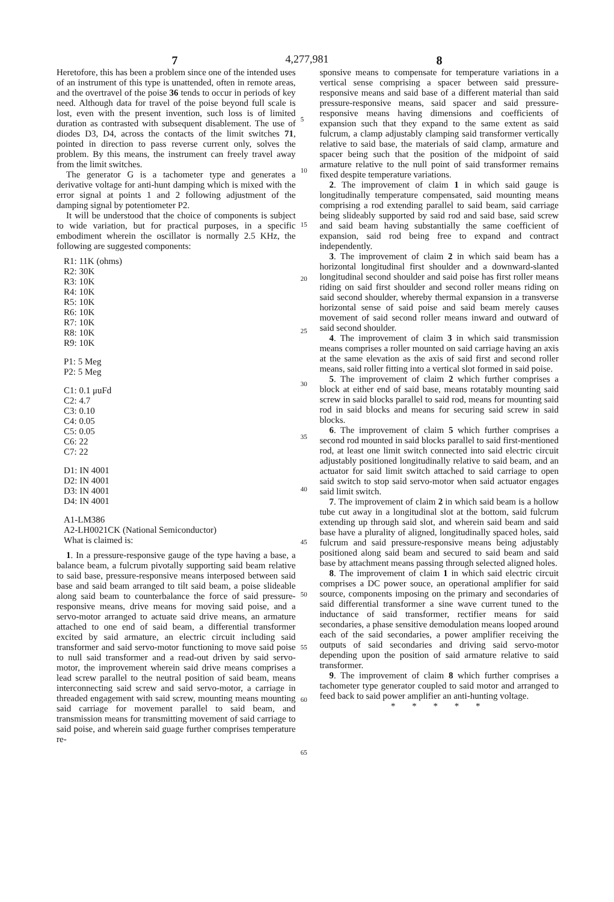4,277,981
7 8
Heretofore, this has been a problem since one of the intended uses of an instrument of this type is unattended, often in remote areas, and the overtravel of the poise 36 tends to occur in periods of key need. Although data for travel of the poise beyond full scale is lost, even with the present invention, such loss is of limited duration as contrasted with subsequent disablement. The use of diodes D3, D4, across the contacts of the limit switches 71, pointed in direction to pass reverse current only, solves the problem. By this means, the instrument can freely travel away from the limit switches.
The generator G is a tachometer type and generates a derivative voltage for anti-hunt damping which is mixed with the error signal at points 1 and 2 following adjustment of the damping signal by potentiometer P2.
It will be understood that the choice of components is subject to wide variation, but for practical purposes, in a specific embodiment wherein the oscillator is normally 2.5 KHz, the following are suggested components:
R1: 11K (ohms)
R2: 30K
R3: 10K
R4: 10K
R5: 10K
R6: 10K
R7: 10K
R8: 10K
R9: 10K
P1: 5 Meg
P2: 5 Meg
C1: 0.1 μuFd
C2: 4.7
C3: 0.10
C4: 0.05
C5: 0.05
C6: 22
C7: 22
D1: IN 4001
D2: IN 4001
D3: IN 4001
D4: IN 4001
A1-LM386
A2-LH0021CK (National Semiconductor)
What is claimed is:
1. In a pressure-responsive gauge of the type having a base, a balance beam, a fulcrum pivotally supporting said beam relative to said base, pressure-responsive means interposed between said base and said beam arranged to tilt said beam, a poise slideable along said beam to counterbalance the force of said pressure-responsive means, drive means for moving said poise, and a servo-motor arranged to actuate said drive means, an armature attached to one end of said beam, a differential transformer excited by said armature, an electric circuit including said transformer and said servo-motor functioning to move said poise to null said transformer and a read-out driven by said servo-motor, the improvement wherein said drive means comprises a lead screw parallel to the neutral position of said beam, means interconnecting said screw and said servo-motor, a carriage in threaded engagement with said screw, mounting means mounting said carriage for movement parallel to said beam, and transmission means for transmitting movement of said carriage to said poise, and wherein said guage further comprises temperature re-
5
10
15
20
25
30
35
40
45
50
55
60
65
sponsive means to compensate for temperature variations in a vertical sense comprising a spacer between said pressure-responsive means and said base of a different material than said pressure-responsive means, said spacer and said pressure-responsive means having dimensions and coefficients of expansion such that they expand to the same extent as said fulcrum, a clamp adjustably clamping said transformer vertically relative to said base, the materials of said clamp, armature and spacer being such that the position of the midpoint of said armature relative to the null point of said transformer remains fixed despite temperature variations.
2. The improvement of claim 1 in which said gauge is longitudinally temperature compensated, said mounting means comprising a rod extending parallel to said beam, said carriage being slideably supported by said rod and said base, said screw and said beam having substantially the same coefficient of expansion, said rod being free to expand and contract independently.
3. The improvement of claim 2 in which said beam has a horizontal longitudinal first shoulder and a downward-slanted longitudinal second shoulder and said poise has first roller means riding on said first shoulder and second roller means riding on said second shoulder, whereby thermal expansion in a transverse horizontal sense of said poise and said beam merely causes movement of said second roller means inward and outward of said second shoulder.
4. The improvement of claim 3 in which said transmission means comprises a roller mounted on said carriage having an axis at the same elevation as the axis of said first and second roller means, said roller fitting into a vertical slot formed in said poise.
5. The improvement of claim 2 which further comprises a block at either end of said base, means rotatably mounting said screw in said blocks parallel to said rod, means for mounting said rod in said blocks and means for securing said screw in said blocks.
6. The improvement of claim 5 which further comprises a second rod mounted in said blocks parallel to said first-mentioned rod, at least one limit switch connected into said electric circuit adjustably positioned longitudinally relative to said beam, and an actuator for said limit switch attached to said carriage to open said switch to stop said servo-motor when said actuator engages said limit switch.
7. The improvement of claim 2 in which said beam is a hollow tube cut away in a longitudinal slot at the bottom, said fulcrum extending up through said slot, and wherein said beam and said base have a plurality of aligned, longitudinally spaced holes, said fulcrum and said pressure-responsive means being adjustably positioned along said beam and secured to said beam and said base by attachment means passing through selected aligned holes.
8. The improvement of claim 1 in which said electric circuit comprises a DC power souce, an operational amplifier for said source, components imposing on the primary and secondaries of said differential transformer a sine wave current tuned to the inductance of said transformer, rectifier means for said secondaries, a phase sensitive demodulation means looped around each of the said secondaries, a power amplifier receiving the outputs of said secondaries and driving said servo-motor depending upon the position of said armature relative to said transformer.
9. The improvement of claim 8 which further comprises a tachometer type generator coupled to said motor and arranged to feed back to said power amplifier an anti-hunting voltage.
* * * * *